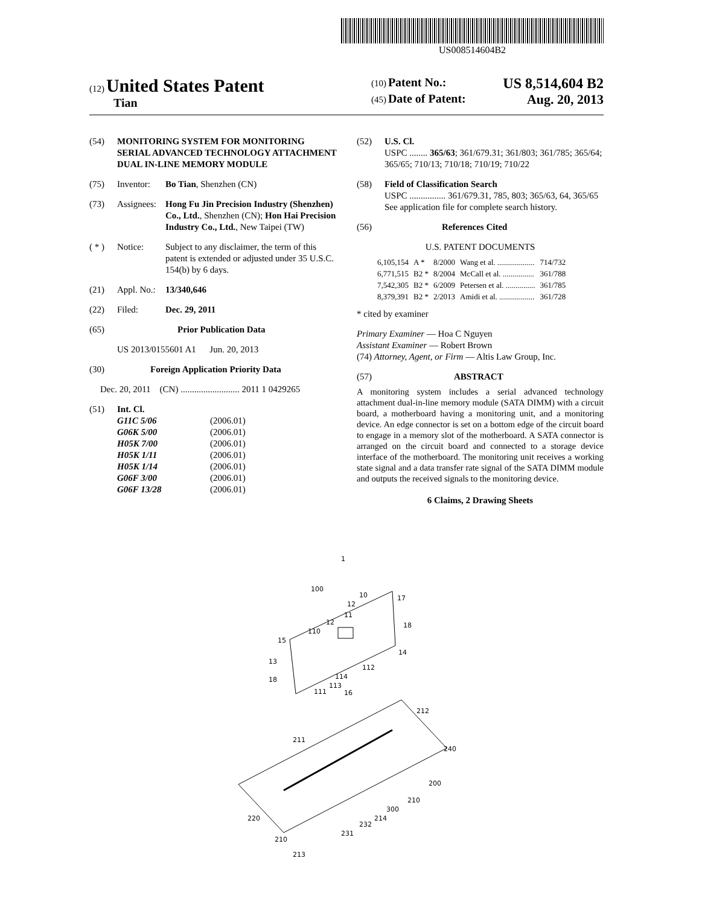US008514604B2
(12) United States Patent
Tian
(10) Patent No.: US 8,514,604 B2
(45) Date of Patent: Aug. 20, 2013
(54) MONITORING SYSTEM FOR MONITORING SERIAL ADVANCED TECHNOLOGY ATTACHMENT DUAL IN-LINE MEMORY MODULE
(75) Inventor: Bo Tian, Shenzhen (CN)
(73) Assignees: Hong Fu Jin Precision Industry (Shenzhen) Co., Ltd., Shenzhen (CN); Hon Hai Precision Industry Co., Ltd., New Taipei (TW)
( * ) Notice: Subject to any disclaimer, the term of this patent is extended or adjusted under 35 U.S.C. 154(b) by 6 days.
(21) Appl. No.: 13/340,646
(22) Filed: Dec. 29, 2011
(65) Prior Publication Data
US 2013/0155601 A1 Jun. 20, 2013
(30) Foreign Application Priority Data
Dec. 20, 2011 (CN) .......................... 2011 1 0429265
(51) Int. Cl.
| G11C 5/06 | (2006.01) |
| G06K 5/00 | (2006.01) |
| H05K 7/00 | (2006.01) |
| H05K 1/11 | (2006.01) |
| H05K 1/14 | (2006.01) |
| G06F 3/00 | (2006.01) |
| G06F 13/28 | (2006.01) |
(52) U.S. Cl.
USPC ........ 365/63; 361/679.31; 361/803; 361/785; 365/64; 365/65; 710/13; 710/18; 710/19; 710/22
(58) Field of Classification Search
USPC ................ 361/679.31, 785, 803; 365/63, 64, 365/65
See application file for complete search history.
(56) References Cited
U.S. PATENT DOCUMENTS
| 6,105,154 | A * | 8/2000 | Wang et al. ................... | 714/732 |
| 6,771,515 | B2 * | 8/2004 | McCall et al. ................ | 361/788 |
| 7,542,305 | B2 * | 6/2009 | Petersen et al. ............... | 361/785 |
| 8,379,391 | B2 * | 2/2013 | Amidi et al. .................. | 361/728 |
* cited by examiner
Primary Examiner — Hoa C Nguyen
Assistant Examiner — Robert Brown
(74) Attorney, Agent, or Firm — Altis Law Group, Inc.
(57) ABSTRACT
A monitoring system includes a serial advanced technology attachment dual-in-line memory module (SATA DIMM) with a circuit board, a motherboard having a monitoring unit, and a monitoring device. An edge connector is set on a bottom edge of the circuit board to engage in a memory slot of the motherboard. A SATA connector is arranged on the circuit board and connected to a storage device interface of the motherboard. The monitoring unit receives a working state signal and a data transfer rate signal of the SATA DIMM module and outputs the received signals to the monitoring device.
6 Claims, 2 Drawing Sheets
1
100
10
17
18
14
15
13
18
112
114
113
111
16
110
12
11
12
212
211
240
200
210
300
214
232
231
220
210
213